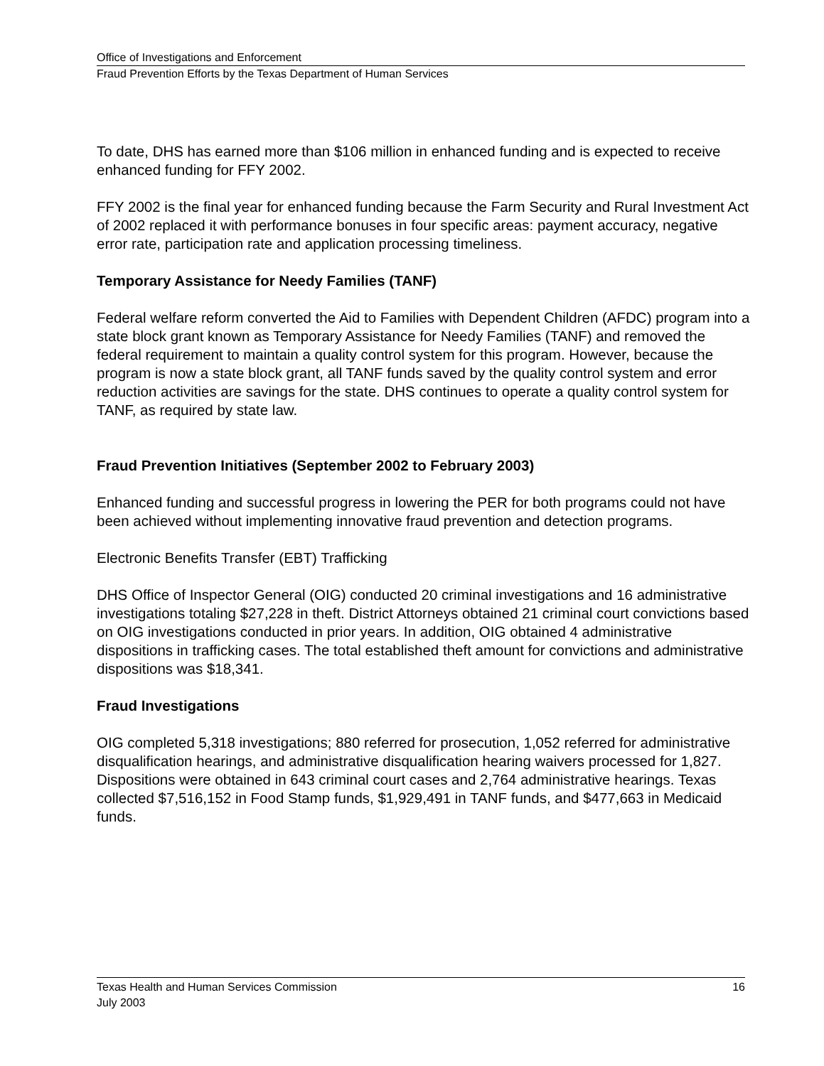Office of Investigations and Enforcement
Fraud Prevention Efforts by the Texas Department of Human Services
To date, DHS has earned more than $106 million in enhanced funding and is expected to receive enhanced funding for FFY 2002.
FFY 2002 is the final year for enhanced funding because the Farm Security and Rural Investment Act of 2002 replaced it with performance bonuses in four specific areas: payment accuracy, negative error rate, participation rate and application processing timeliness.
Temporary Assistance for Needy Families (TANF)
Federal welfare reform converted the Aid to Families with Dependent Children (AFDC) program into a state block grant known as Temporary Assistance for Needy Families (TANF) and removed the federal requirement to maintain a quality control system for this program. However, because the program is now a state block grant, all TANF funds saved by the quality control system and error reduction activities are savings for the state. DHS continues to operate a quality control system for TANF, as required by state law.
Fraud Prevention Initiatives (September 2002 to February 2003)
Enhanced funding and successful progress in lowering the PER for both programs could not have been achieved without implementing innovative fraud prevention and detection programs.
Electronic Benefits Transfer (EBT) Trafficking
DHS Office of Inspector General (OIG) conducted 20 criminal investigations and 16 administrative investigations totaling $27,228 in theft. District Attorneys obtained 21 criminal court convictions based on OIG investigations conducted in prior years. In addition, OIG obtained 4 administrative dispositions in trafficking cases. The total established theft amount for convictions and administrative dispositions was $18,341.
Fraud Investigations
OIG completed 5,318 investigations; 880 referred for prosecution, 1,052 referred for administrative disqualification hearings, and administrative disqualification hearing waivers processed for 1,827. Dispositions were obtained in 643 criminal court cases and 2,764 administrative hearings. Texas collected $7,516,152 in Food Stamp funds, $1,929,491 in TANF funds, and $477,663 in Medicaid funds.
Texas Health and Human Services Commission 16
July 2003